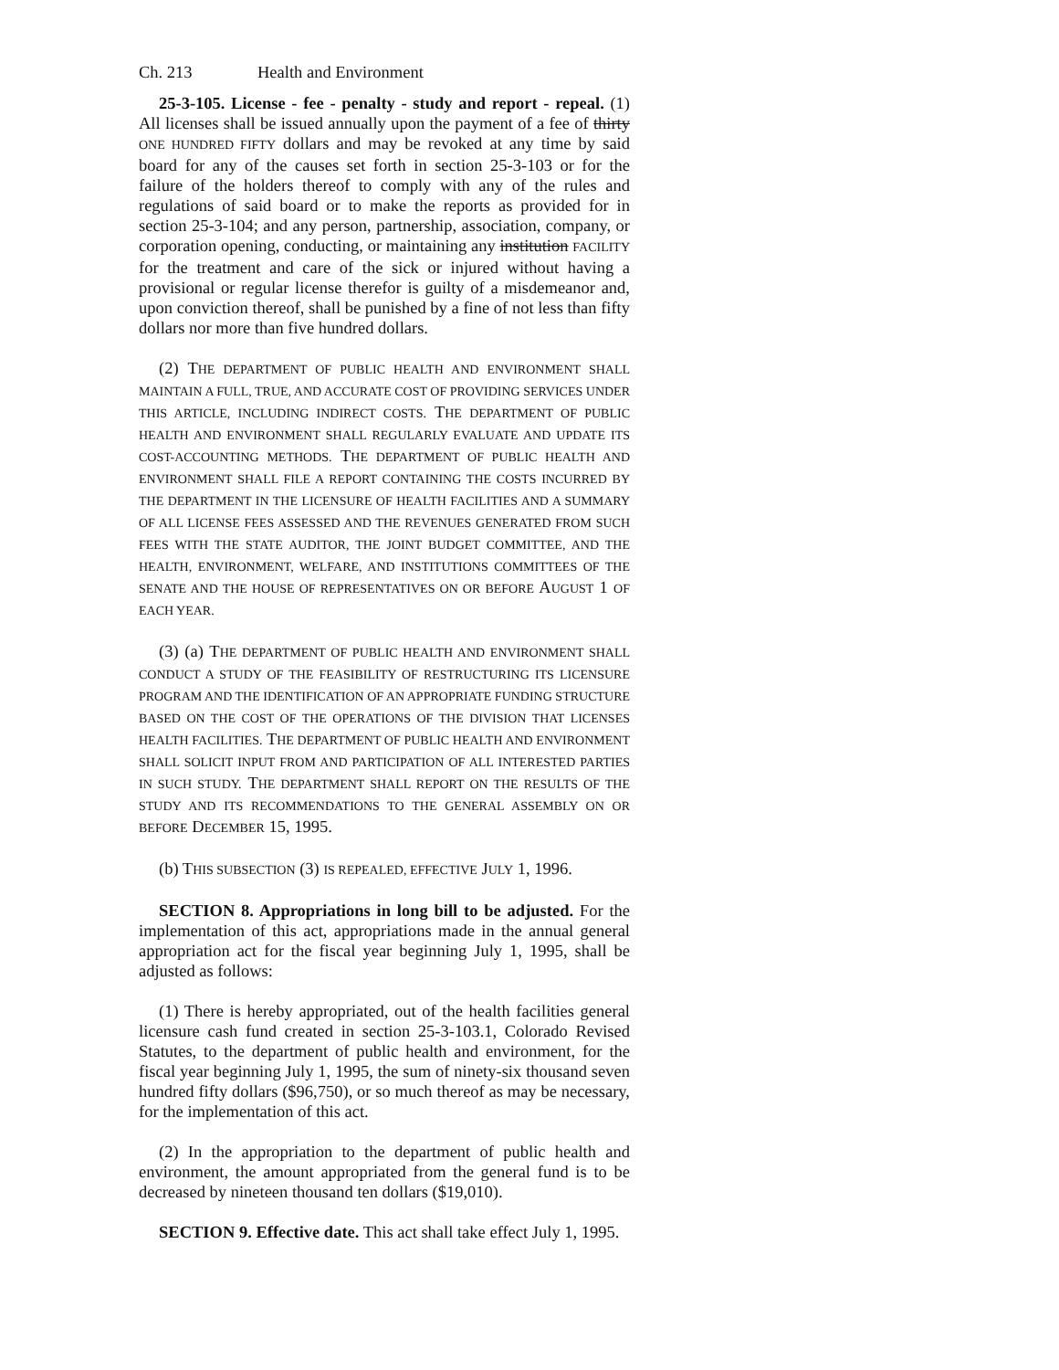Ch. 213 Health and Environment
25-3-105. License - fee - penalty - study and report - repeal. (1) All licenses shall be issued annually upon the payment of a fee of thirty ONE HUNDRED FIFTY dollars and may be revoked at any time by said board for any of the causes set forth in section 25-3-103 or for the failure of the holders thereof to comply with any of the rules and regulations of said board or to make the reports as provided for in section 25-3-104; and any person, partnership, association, company, or corporation opening, conducting, or maintaining any institution FACILITY for the treatment and care of the sick or injured without having a provisional or regular license therefor is guilty of a misdemeanor and, upon conviction thereof, shall be punished by a fine of not less than fifty dollars nor more than five hundred dollars.
(2) THE DEPARTMENT OF PUBLIC HEALTH AND ENVIRONMENT SHALL MAINTAIN A FULL, TRUE, AND ACCURATE COST OF PROVIDING SERVICES UNDER THIS ARTICLE, INCLUDING INDIRECT COSTS. THE DEPARTMENT OF PUBLIC HEALTH AND ENVIRONMENT SHALL REGULARLY EVALUATE AND UPDATE ITS COST-ACCOUNTING METHODS. THE DEPARTMENT OF PUBLIC HEALTH AND ENVIRONMENT SHALL FILE A REPORT CONTAINING THE COSTS INCURRED BY THE DEPARTMENT IN THE LICENSURE OF HEALTH FACILITIES AND A SUMMARY OF ALL LICENSE FEES ASSESSED AND THE REVENUES GENERATED FROM SUCH FEES WITH THE STATE AUDITOR, THE JOINT BUDGET COMMITTEE, AND THE HEALTH, ENVIRONMENT, WELFARE, AND INSTITUTIONS COMMITTEES OF THE SENATE AND THE HOUSE OF REPRESENTATIVES ON OR BEFORE AUGUST 1 OF EACH YEAR.
(3) (a) THE DEPARTMENT OF PUBLIC HEALTH AND ENVIRONMENT SHALL CONDUCT A STUDY OF THE FEASIBILITY OF RESTRUCTURING ITS LICENSURE PROGRAM AND THE IDENTIFICATION OF AN APPROPRIATE FUNDING STRUCTURE BASED ON THE COST OF THE OPERATIONS OF THE DIVISION THAT LICENSES HEALTH FACILITIES. THE DEPARTMENT OF PUBLIC HEALTH AND ENVIRONMENT SHALL SOLICIT INPUT FROM AND PARTICIPATION OF ALL INTERESTED PARTIES IN SUCH STUDY. THE DEPARTMENT SHALL REPORT ON THE RESULTS OF THE STUDY AND ITS RECOMMENDATIONS TO THE GENERAL ASSEMBLY ON OR BEFORE DECEMBER 15, 1995.
(b) THIS SUBSECTION (3) IS REPEALED, EFFECTIVE JULY 1, 1996.
SECTION 8. Appropriations in long bill to be adjusted. For the implementation of this act, appropriations made in the annual general appropriation act for the fiscal year beginning July 1, 1995, shall be adjusted as follows:
(1) There is hereby appropriated, out of the health facilities general licensure cash fund created in section 25-3-103.1, Colorado Revised Statutes, to the department of public health and environment, for the fiscal year beginning July 1, 1995, the sum of ninety-six thousand seven hundred fifty dollars ($96,750), or so much thereof as may be necessary, for the implementation of this act.
(2) In the appropriation to the department of public health and environment, the amount appropriated from the general fund is to be decreased by nineteen thousand ten dollars ($19,010).
SECTION 9. Effective date. This act shall take effect July 1, 1995.